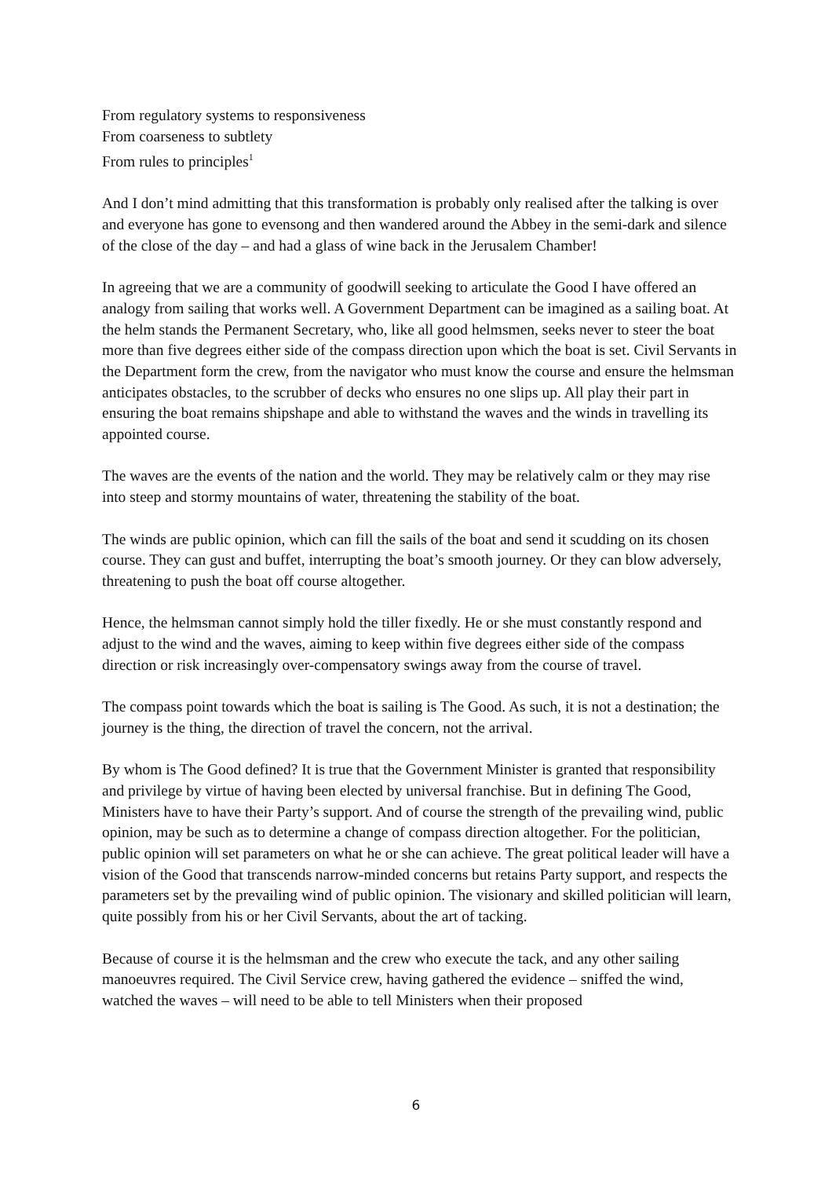From regulatory systems to responsiveness
From coarseness to subtlety
From rules to principles<sup>1</sup>
And I don’t mind admitting that this transformation is probably only realised after the talking is over and everyone has gone to evensong and then wandered around the Abbey in the semi-dark and silence of the close of the day – and had a glass of wine back in the Jerusalem Chamber!
In agreeing that we are a community of goodwill seeking to articulate the Good I have offered an analogy from sailing that works well. A Government Department can be imagined as a sailing boat. At the helm stands the Permanent Secretary, who, like all good helmsmen, seeks never to steer the boat more than five degrees either side of the compass direction upon which the boat is set. Civil Servants in the Department form the crew, from the navigator who must know the course and ensure the helmsman anticipates obstacles, to the scrubber of decks who ensures no one slips up. All play their part in ensuring the boat remains shipshape and able to withstand the waves and the winds in travelling its appointed course.
The waves are the events of the nation and the world. They may be relatively calm or they may rise into steep and stormy mountains of water, threatening the stability of the boat.
The winds are public opinion, which can fill the sails of the boat and send it scudding on its chosen course. They can gust and buffet, interrupting the boat’s smooth journey. Or they can blow adversely, threatening to push the boat off course altogether.
Hence, the helmsman cannot simply hold the tiller fixedly. He or she must constantly respond and adjust to the wind and the waves, aiming to keep within five degrees either side of the compass direction or risk increasingly over-compensatory swings away from the course of travel.
The compass point towards which the boat is sailing is The Good. As such, it is not a destination; the journey is the thing, the direction of travel the concern, not the arrival.
By whom is The Good defined? It is true that the Government Minister is granted that responsibility and privilege by virtue of having been elected by universal franchise. But in defining The Good, Ministers have to have their Party’s support. And of course the strength of the prevailing wind, public opinion, may be such as to determine a change of compass direction altogether. For the politician, public opinion will set parameters on what he or she can achieve. The great political leader will have a vision of the Good that transcends narrow-minded concerns but retains Party support, and respects the parameters set by the prevailing wind of public opinion. The visionary and skilled politician will learn, quite possibly from his or her Civil Servants, about the art of tacking.
Because of course it is the helmsman and the crew who execute the tack, and any other sailing manoeuvres required. The Civil Service crew, having gathered the evidence – sniffed the wind, watched the waves – will need to be able to tell Ministers when their proposed
6